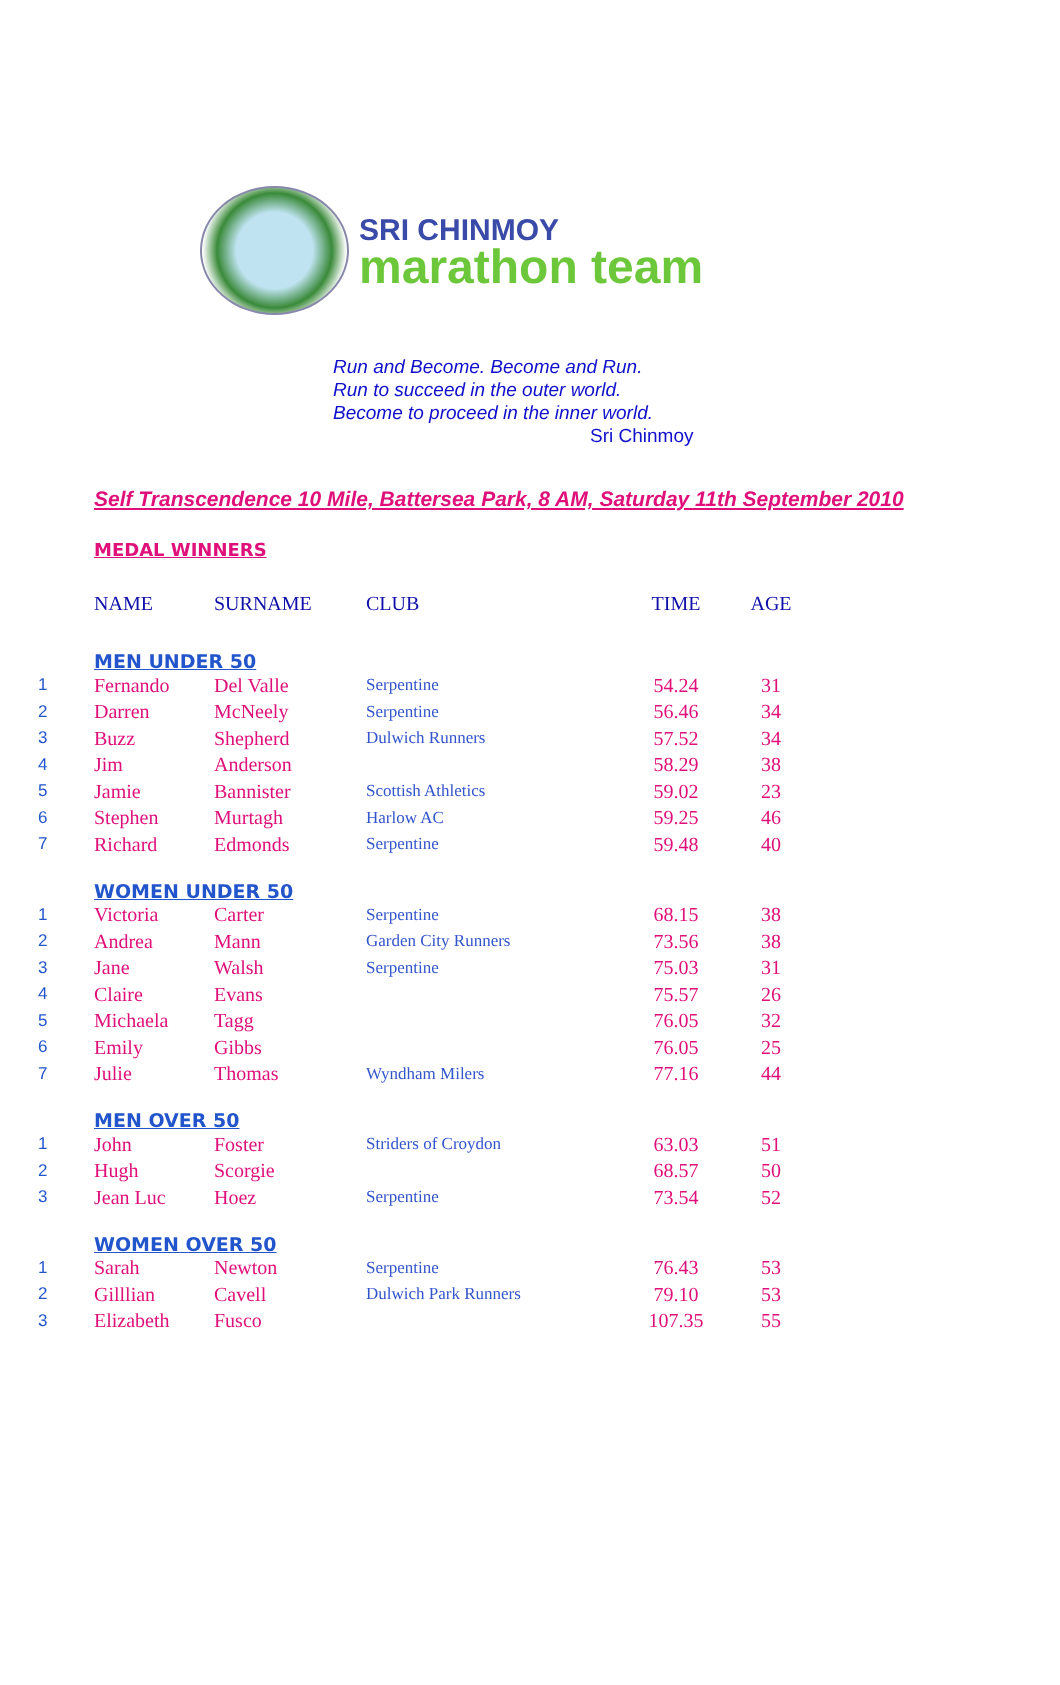SRI CHINMOY
marathon team
Run and Become. Become and Run.
Run to succeed in the outer world.
Become to proceed in the inner world.
Sri Chinmoy
Self Transcendence 10 Mile, Battersea Park, 8 AM, Saturday 11th September 2010
MEDAL WINNERS
| | NAME | SURNAME | CLUB | TIME | AGE |
| --- | --- | --- | --- | --- | --- |
| | MEN UNDER 50 | | | | |
| 1 | Fernando | Del Valle | Serpentine | 54.24 | 31 |
| 2 | Darren | McNeely | Serpentine | 56.46 | 34 |
| 3 | Buzz | Shepherd | Dulwich Runners | 57.52 | 34 |
| 4 | Jim | Anderson | | 58.29 | 38 |
| 5 | Jamie | Bannister | Scottish Athletics | 59.02 | 23 |
| 6 | Stephen | Murtagh | Harlow AC | 59.25 | 46 |
| 7 | Richard | Edmonds | Serpentine | 59.48 | 40 |
| | WOMEN UNDER 50 | | | | |
| 1 | Victoria | Carter | Serpentine | 68.15 | 38 |
| 2 | Andrea | Mann | Garden City Runners | 73.56 | 38 |
| 3 | Jane | Walsh | Serpentine | 75.03 | 31 |
| 4 | Claire | Evans | | 75.57 | 26 |
| 5 | Michaela | Tagg | | 76.05 | 32 |
| 6 | Emily | Gibbs | | 76.05 | 25 |
| 7 | Julie | Thomas | Wyndham Milers | 77.16 | 44 |
| | MEN OVER 50 | | | | |
| 1 | John | Foster | Striders of Croydon | 63.03 | 51 |
| 2 | Hugh | Scorgie | | 68.57 | 50 |
| 3 | Jean Luc | Hoez | Serpentine | 73.54 | 52 |
| | WOMEN OVER 50 | | | | |
| 1 | Sarah | Newton | Serpentine | 76.43 | 53 |
| 2 | Gilllian | Cavell | Dulwich Park Runners | 79.10 | 53 |
| 3 | Elizabeth | Fusco | | 107.35 | 55 |